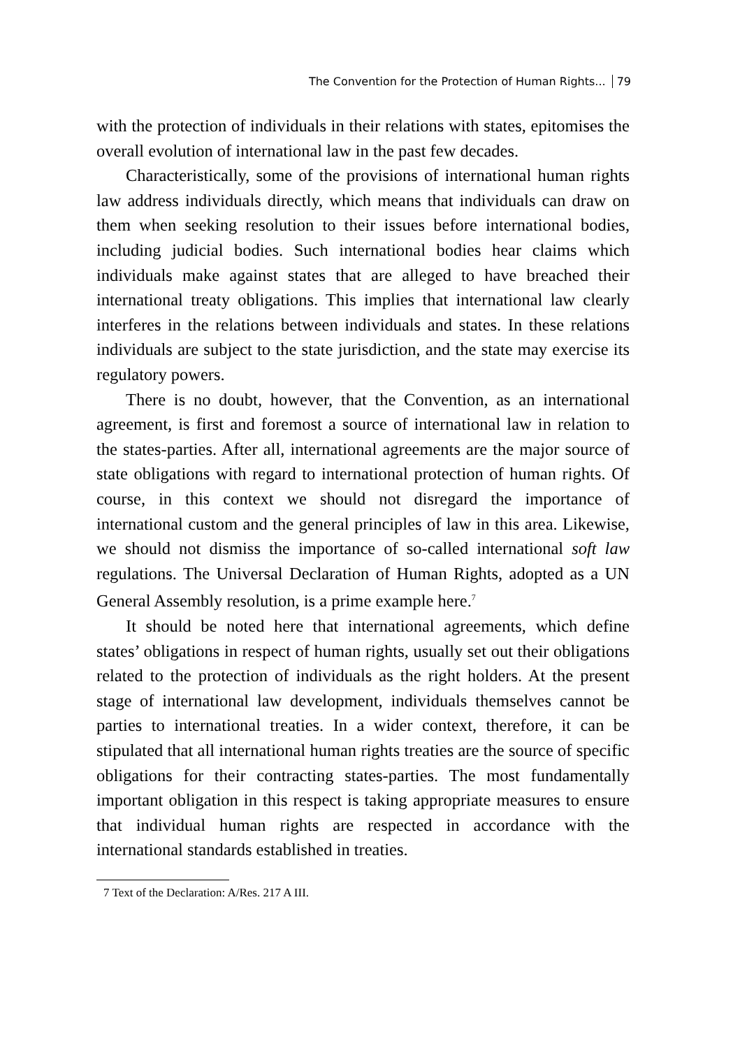The Convention for the Protection of Human Rights... 79
with the protection of individuals in their relations with states, epitomises the overall evolution of international law in the past few decades.
Characteristically, some of the provisions of international human rights law address individuals directly, which means that individuals can draw on them when seeking resolution to their issues before international bodies, including judicial bodies. Such international bodies hear claims which individuals make against states that are alleged to have breached their international treaty obligations. This implies that international law clearly interferes in the relations between individuals and states. In these relations individuals are subject to the state jurisdiction, and the state may exercise its regulatory powers.
There is no doubt, however, that the Convention, as an international agreement, is first and foremost a source of international law in relation to the states-parties. After all, international agreements are the major source of state obligations with regard to international protection of human rights. Of course, in this context we should not disregard the importance of international custom and the general principles of law in this area. Likewise, we should not dismiss the importance of so-called international soft law regulations. The Universal Declaration of Human Rights, adopted as a UN General Assembly resolution, is a prime example here.<sup>7</sup>
It should be noted here that international agreements, which define states’ obligations in respect of human rights, usually set out their obligations related to the protection of individuals as the right holders. At the present stage of international law development, individuals themselves cannot be parties to international treaties. In a wider context, therefore, it can be stipulated that all international human rights treaties are the source of specific obligations for their contracting states-parties. The most fundamentally important obligation in this respect is taking appropriate measures to ensure that individual human rights are respected in accordance with the international standards established in treaties.
7 Text of the Declaration: A/Res. 217 A III.